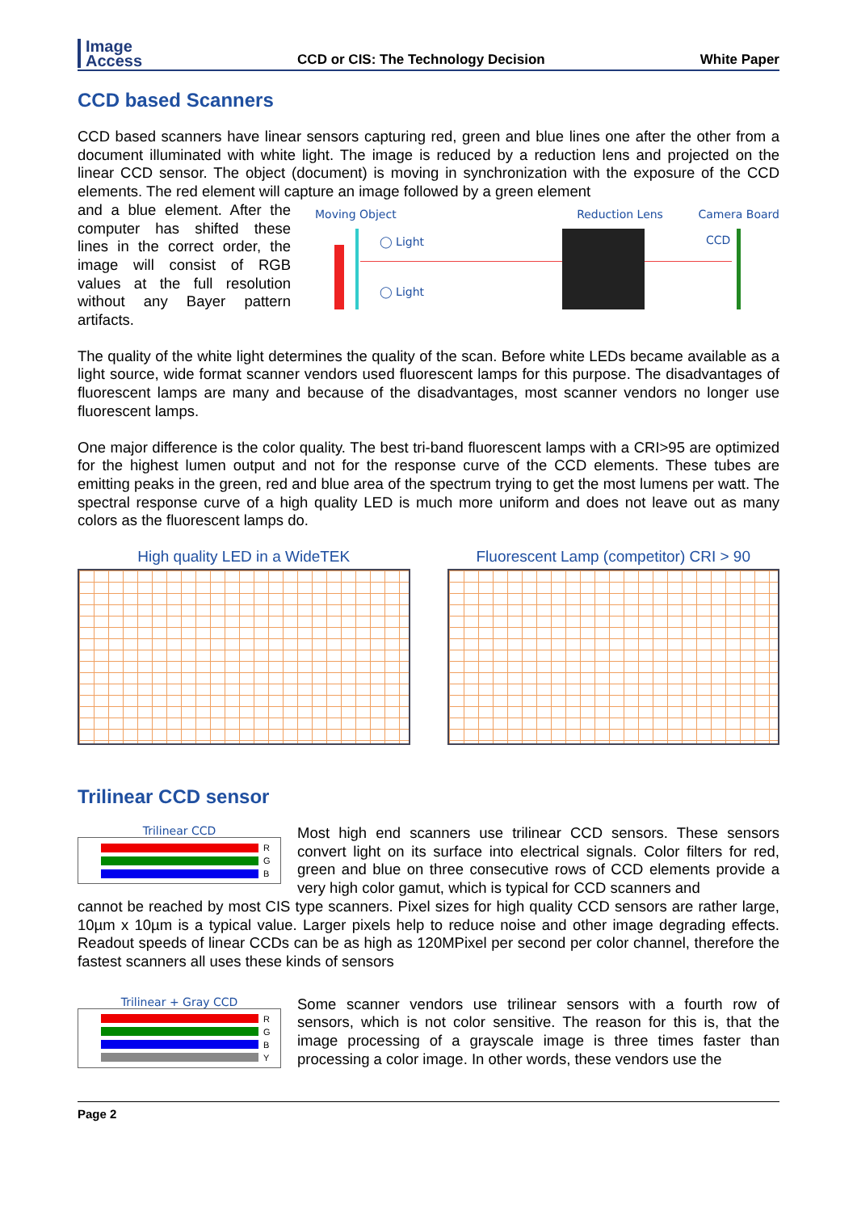Image
Access
CCD or CIS: The Technology Decision
White Paper
CCD based Scanners
CCD based scanners have linear sensors capturing red, green and blue lines one after the other from a document illuminated with white light. The image is reduced by a reduction lens and projected on the linear CCD sensor. The object (document) is moving in synchronization with the exposure of the CCD elements. The red element will capture an image followed by a green element
and a blue element. After the computer has shifted these lines in the correct order, the image will consist of RGB values at the full resolution without any Bayer pattern artifacts.
Moving Object Reduction Lens Camera Board
◯ Light
◯ Light
CCD
The quality of the white light determines the quality of the scan. Before white LEDs became available as a light source, wide format scanner vendors used fluorescent lamps for this purpose. The disadvantages of fluorescent lamps are many and because of the disadvantages, most scanner vendors no longer use fluorescent lamps.
One major difference is the color quality. The best tri-band fluorescent lamps with a CRI>95 are optimized for the highest lumen output and not for the response curve of the CCD elements. These tubes are emitting peaks in the green, red and blue area of the spectrum trying to get the most lumens per watt. The spectral response curve of a high quality LED is much more uniform and does not leave out as many colors as the fluorescent lamps do.
High quality LED in a WideTEK Fluorescent Lamp (competitor) CRI > 90
Trilinear CCD sensor
Trilinear CCD
R
G
B
Most high end scanners use trilinear CCD sensors. These sensors convert light on its surface into electrical signals. Color filters for red, green and blue on three consecutive rows of CCD elements provide a very high color gamut, which is typical for CCD scanners and
cannot be reached by most CIS type scanners. Pixel sizes for high quality CCD sensors are rather large, 10µm x 10µm is a typical value. Larger pixels help to reduce noise and other image degrading effects. Readout speeds of linear CCDs can be as high as 120MPixel per second per color channel, therefore the fastest scanners all uses these kinds of sensors
Trilinear + Gray CCD
R
G
B
Y
Some scanner vendors use trilinear sensors with a fourth row of sensors, which is not color sensitive. The reason for this is, that the image processing of a grayscale image is three times faster than processing a color image. In other words, these vendors use the
Page 2